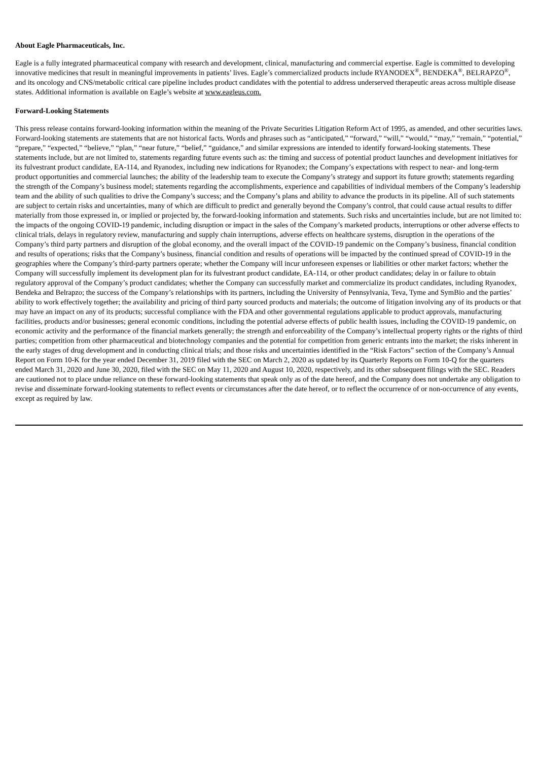About Eagle Pharmaceuticals, Inc.
Eagle is a fully integrated pharmaceutical company with research and development, clinical, manufacturing and commercial expertise. Eagle is committed to developing innovative medicines that result in meaningful improvements in patients’ lives. Eagle’s commercialized products include RYANODEX<sup>®</sup>, BENDEKA<sup>®</sup>, BELRAPZO<sup>®</sup>, and its oncology and CNS/metabolic critical care pipeline includes product candidates with the potential to address underserved therapeutic areas across multiple disease states. Additional information is available on Eagle’s website at www.eagleus.com.
Forward-Looking Statements
This press release contains forward-looking information within the meaning of the Private Securities Litigation Reform Act of 1995, as amended, and other securities laws. Forward-looking statements are statements that are not historical facts. Words and phrases such as “anticipated,” “forward,” “will,” “would,” “may,” “remain,” “potential,” “prepare,” “expected,” “believe,” “plan,” “near future,” “belief,” “guidance,” and similar expressions are intended to identify forward-looking statements. These statements include, but are not limited to, statements regarding future events such as: the timing and success of potential product launches and development initiatives for its fulvestrant product candidate, EA-114, and Ryanodex, including new indications for Ryanodex; the Company’s expectations with respect to near- and long-term product opportunities and commercial launches; the ability of the leadership team to execute the Company’s strategy and support its future growth; statements regarding the strength of the Company’s business model; statements regarding the accomplishments, experience and capabilities of individual members of the Company’s leadership team and the ability of such qualities to drive the Company’s success; and the Company’s plans and ability to advance the products in its pipeline. All of such statements are subject to certain risks and uncertainties, many of which are difficult to predict and generally beyond the Company’s control, that could cause actual results to differ materially from those expressed in, or implied or projected by, the forward-looking information and statements. Such risks and uncertainties include, but are not limited to: the impacts of the ongoing COVID-19 pandemic, including disruption or impact in the sales of the Company’s marketed products, interruptions or other adverse effects to clinical trials, delays in regulatory review, manufacturing and supply chain interruptions, adverse effects on healthcare systems, disruption in the operations of the Company’s third party partners and disruption of the global economy, and the overall impact of the COVID-19 pandemic on the Company’s business, financial condition and results of operations; risks that the Company’s business, financial condition and results of operations will be impacted by the continued spread of COVID-19 in the geographies where the Company’s third-party partners operate; whether the Company will incur unforeseen expenses or liabilities or other market factors; whether the Company will successfully implement its development plan for its fulvestrant product candidate, EA-114, or other product candidates; delay in or failure to obtain regulatory approval of the Company’s product candidates; whether the Company can successfully market and commercialize its product candidates, including Ryanodex, Bendeka and Belrapzo; the success of the Company’s relationships with its partners, including the University of Pennsylvania, Teva, Tyme and SymBio and the parties’ ability to work effectively together; the availability and pricing of third party sourced products and materials; the outcome of litigation involving any of its products or that may have an impact on any of its products; successful compliance with the FDA and other governmental regulations applicable to product approvals, manufacturing facilities, products and/or businesses; general economic conditions, including the potential adverse effects of public health issues, including the COVID-19 pandemic, on economic activity and the performance of the financial markets generally; the strength and enforceability of the Company’s intellectual property rights or the rights of third parties; competition from other pharmaceutical and biotechnology companies and the potential for competition from generic entrants into the market; the risks inherent in the early stages of drug development and in conducting clinical trials; and those risks and uncertainties identified in the “Risk Factors” section of the Company’s Annual Report on Form 10-K for the year ended December 31, 2019 filed with the SEC on March 2, 2020 as updated by its Quarterly Reports on Form 10-Q for the quarters ended March 31, 2020 and June 30, 2020, filed with the SEC on May 11, 2020 and August 10, 2020, respectively, and its other subsequent filings with the SEC. Readers are cautioned not to place undue reliance on these forward-looking statements that speak only as of the date hereof, and the Company does not undertake any obligation to revise and disseminate forward-looking statements to reflect events or circumstances after the date hereof, or to reflect the occurrence of or non-occurrence of any events, except as required by law.